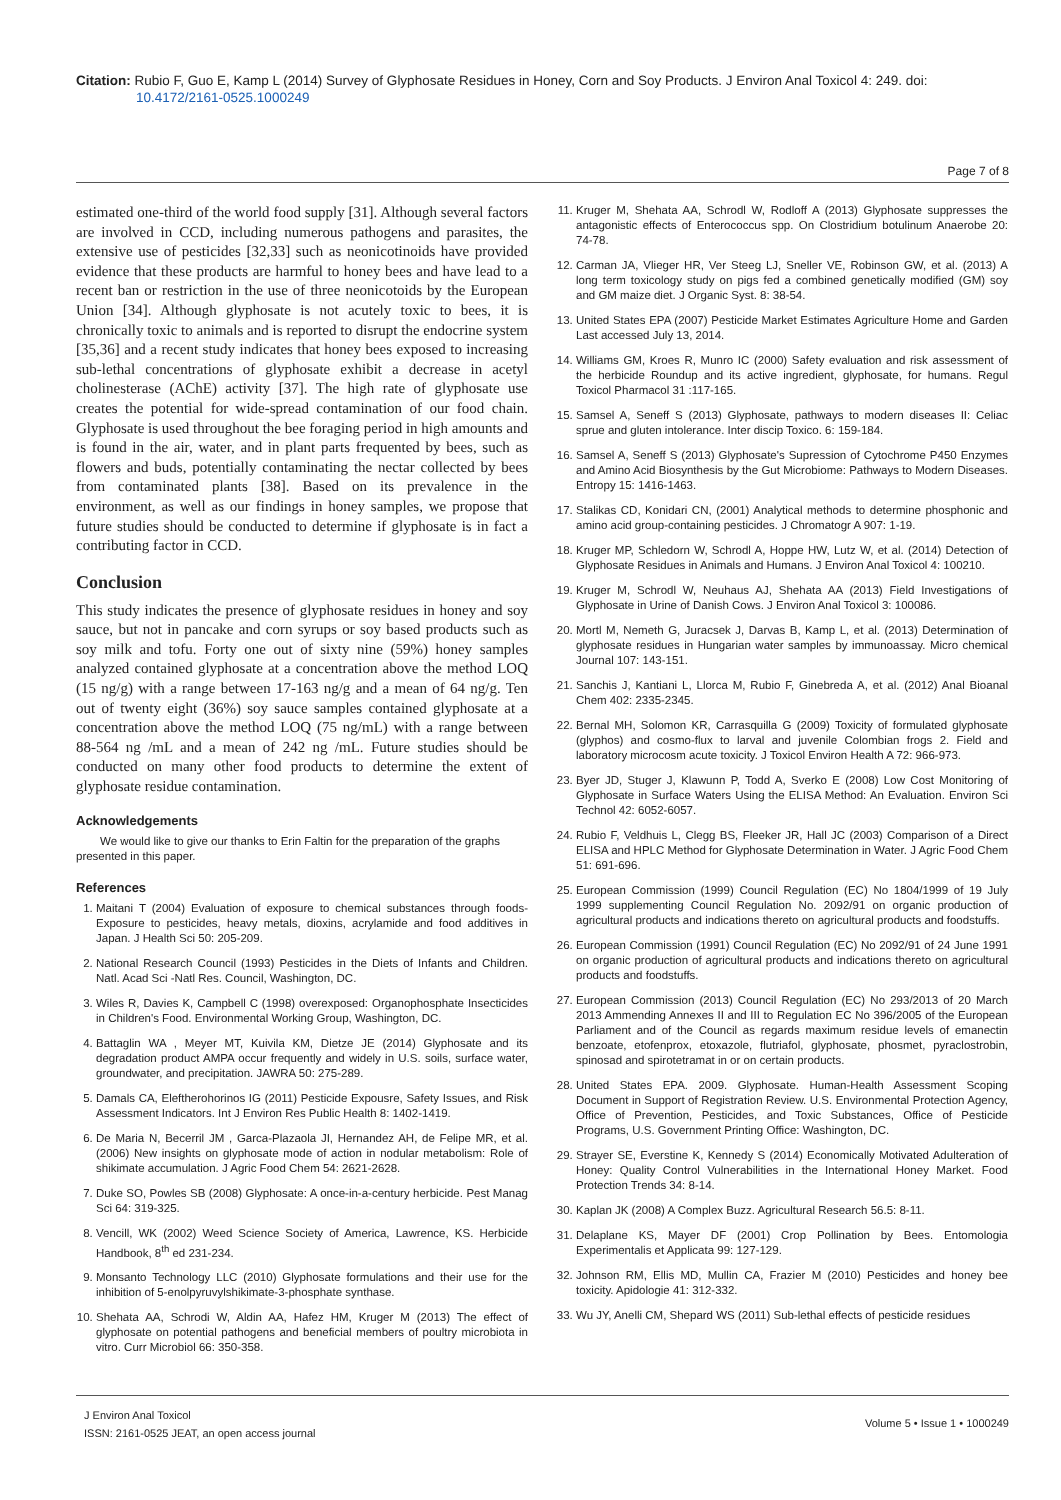Citation: Rubio F, Guo E, Kamp L (2014) Survey of Glyphosate Residues in Honey, Corn and Soy Products. J Environ Anal Toxicol 4: 249. doi:
10.4172/2161-0525.1000249
Page 7 of 8
estimated one-third of the world food supply [31]. Although several factors are involved in CCD, including numerous pathogens and parasites, the extensive use of pesticides [32,33] such as neonicotinoids have provided evidence that these products are harmful to honey bees and have lead to a recent ban or restriction in the use of three neonicotoids by the European Union [34]. Although glyphosate is not acutely toxic to bees, it is chronically toxic to animals and is reported to disrupt the endocrine system [35,36] and a recent study indicates that honey bees exposed to increasing sub-lethal concentrations of glyphosate exhibit a decrease in acetyl cholinesterase (AChE) activity [37]. The high rate of glyphosate use creates the potential for wide-spread contamination of our food chain. Glyphosate is used throughout the bee foraging period in high amounts and is found in the air, water, and in plant parts frequented by bees, such as flowers and buds, potentially contaminating the nectar collected by bees from contaminated plants [38]. Based on its prevalence in the environment, as well as our findings in honey samples, we propose that future studies should be conducted to determine if glyphosate is in fact a contributing factor in CCD.
Conclusion
This study indicates the presence of glyphosate residues in honey and soy sauce, but not in pancake and corn syrups or soy based products such as soy milk and tofu. Forty one out of sixty nine (59%) honey samples analyzed contained glyphosate at a concentration above the method LOQ (15 ng/g) with a range between 17-163 ng/g and a mean of 64 ng/g. Ten out of twenty eight (36%) soy sauce samples contained glyphosate at a concentration above the method LOQ (75 ng/mL) with a range between 88-564 ng /mL and a mean of 242 ng /mL. Future studies should be conducted on many other food products to determine the extent of glyphosate residue contamination.
Acknowledgements
We would like to give our thanks to Erin Faltin for the preparation of the graphs presented in this paper.
References
1. Maitani T (2004) Evaluation of exposure to chemical substances through foods-Exposure to pesticides, heavy metals, dioxins, acrylamide and food additives in Japan. J Health Sci 50: 205-209.
2. National Research Council (1993) Pesticides in the Diets of Infants and Children. Natl. Acad Sci -Natl Res. Council, Washington, DC.
3. Wiles R, Davies K, Campbell C (1998) overexposed: Organophosphate Insecticides in Children's Food. Environmental Working Group, Washington, DC.
4. Battaglin WA , Meyer MT, Kuivila KM, Dietze JE (2014) Glyphosate and its degradation product AMPA occur frequently and widely in U.S. soils, surface water, groundwater, and precipitation. JAWRA 50: 275-289.
5. Damals CA, Eleftherohorinos IG (2011) Pesticide Expousre, Safety Issues, and Risk Assessment Indicators. Int J Environ Res Public Health 8: 1402-1419.
6. De Maria N, Becerril JM , Garca-Plazaola JI, Hernandez AH, de Felipe MR, et al. (2006) New insights on glyphosate mode of action in nodular metabolism: Role of shikimate accumulation. J Agric Food Chem 54: 2621-2628.
7. Duke SO, Powles SB (2008) Glyphosate: A once-in-a-century herbicide. Pest Manag Sci 64: 319-325.
8. Vencill, WK (2002) Weed Science Society of America, Lawrence, KS. Herbicide Handbook, 8<sup>th</sup> ed 231-234.
9. Monsanto Technology LLC (2010) Glyphosate formulations and their use for the inhibition of 5-enolpyruvylshikimate-3-phosphate synthase.
10. Shehata AA, Schrodi W, Aldin AA, Hafez HM, Kruger M (2013) The effect of glyphosate on potential pathogens and beneficial members of poultry microbiota in vitro. Curr Microbiol 66: 350-358.
11. Kruger M, Shehata AA, Schrodl W, Rodloff A (2013) Glyphosate suppresses the antagonistic effects of Enterococcus spp. On Clostridium botulinum Anaerobe 20: 74-78.
12. Carman JA, Vlieger HR, Ver Steeg LJ, Sneller VE, Robinson GW, et al. (2013) A long term toxicology study on pigs fed a combined genetically modified (GM) soy and GM maize diet. J Organic Syst. 8: 38-54.
13. United States EPA (2007) Pesticide Market Estimates Agriculture Home and Garden Last accessed July 13, 2014.
14. Williams GM, Kroes R, Munro IC (2000) Safety evaluation and risk assessment of the herbicide Roundup and its active ingredient, glyphosate, for humans. Regul Toxicol Pharmacol 31 :117-165.
15. Samsel A, Seneff S (2013) Glyphosate, pathways to modern diseases II: Celiac sprue and gluten intolerance. Inter discip Toxico. 6: 159-184.
16. Samsel A, Seneff S (2013) Glyphosate's Supression of Cytochrome P450 Enzymes and Amino Acid Biosynthesis by the Gut Microbiome: Pathways to Modern Diseases. Entropy 15: 1416-1463.
17. Stalikas CD, Konidari CN, (2001) Analytical methods to determine phosphonic and amino acid group-containing pesticides. J Chromatogr A 907: 1-19.
18. Kruger MP, Schledorn W, Schrodl A, Hoppe HW, Lutz W, et al. (2014) Detection of Glyphosate Residues in Animals and Humans. J Environ Anal Toxicol 4: 100210.
19. Kruger M, Schrodl W, Neuhaus AJ, Shehata AA (2013) Field Investigations of Glyphosate in Urine of Danish Cows. J Environ Anal Toxicol 3: 100086.
20. Mortl M, Nemeth G, Juracsek J, Darvas B, Kamp L, et al. (2013) Determination of glyphosate residues in Hungarian water samples by immunoassay. Micro chemical Journal 107: 143-151.
21. Sanchis J, Kantiani L, Llorca M, Rubio F, Ginebreda A, et al. (2012) Anal Bioanal Chem 402: 2335-2345.
22. Bernal MH, Solomon KR, Carrasquilla G (2009) Toxicity of formulated glyphosate (glyphos) and cosmo-flux to larval and juvenile Colombian frogs 2. Field and laboratory microcosm acute toxicity. J Toxicol Environ Health A 72: 966-973.
23. Byer JD, Stuger J, Klawunn P, Todd A, Sverko E (2008) Low Cost Monitoring of Glyphosate in Surface Waters Using the ELISA Method: An Evaluation. Environ Sci Technol 42: 6052-6057.
24. Rubio F, Veldhuis L, Clegg BS, Fleeker JR, Hall JC (2003) Comparison of a Direct ELISA and HPLC Method for Glyphosate Determination in Water. J Agric Food Chem 51: 691-696.
25. European Commission (1999) Council Regulation (EC) No 1804/1999 of 19 July 1999 supplementing Council Regulation No. 2092/91 on organic production of agricultural products and indications thereto on agricultural products and foodstuffs.
26. European Commission (1991) Council Regulation (EC) No 2092/91 of 24 June 1991 on organic production of agricultural products and indications thereto on agricultural products and foodstuffs.
27. European Commission (2013) Council Regulation (EC) No 293/2013 of 20 March 2013 Ammending Annexes II and III to Regulation EC No 396/2005 of the European Parliament and of the Council as regards maximum residue levels of emanectin benzoate, etofenprox, etoxazole, flutriafol, glyphosate, phosmet, pyraclostrobin, spinosad and spirotetramat in or on certain products.
28. United States EPA. 2009. Glyphosate. Human-Health Assessment Scoping Document in Support of Registration Review. U.S. Environmental Protection Agency, Office of Prevention, Pesticides, and Toxic Substances, Office of Pesticide Programs, U.S. Government Printing Office: Washington, DC.
29. Strayer SE, Everstine K, Kennedy S (2014) Economically Motivated Adulteration of Honey: Quality Control Vulnerabilities in the International Honey Market. Food Protection Trends 34: 8-14.
30. Kaplan JK (2008) A Complex Buzz. Agricultural Research 56.5: 8-11.
31. Delaplane KS, Mayer DF (2001) Crop Pollination by Bees. Entomologia Experimentalis et Applicata 99: 127-129.
32. Johnson RM, Ellis MD, Mullin CA, Frazier M (2010) Pesticides and honey bee toxicity. Apidologie 41: 312-332.
33. Wu JY, Anelli CM, Shepard WS (2011) Sub-lethal effects of pesticide residues
J Environ Anal Toxicol
ISSN: 2161-0525 JEAT, an open access journal
Volume 5 • Issue 1 • 1000249